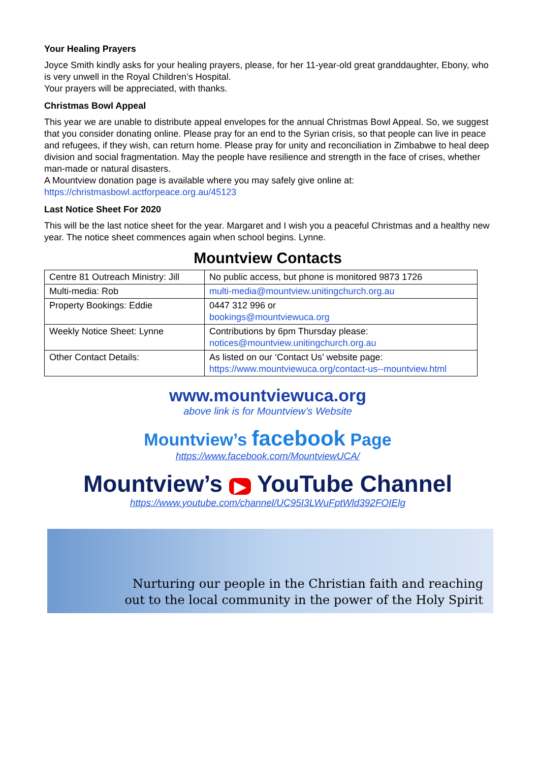Your Healing Prayers
Joyce Smith kindly asks for your healing prayers, please, for her 11-year-old great granddaughter, Ebony, who is very unwell in the Royal Children’s Hospital.
Your prayers will be appreciated, with thanks.
Christmas Bowl Appeal
This year we are unable to distribute appeal envelopes for the annual Christmas Bowl Appeal. So, we suggest that you consider donating online. Please pray for an end to the Syrian crisis, so that people can live in peace and refugees, if they wish, can return home. Please pray for unity and reconciliation in Zimbabwe to heal deep division and social fragmentation. May the people have resilience and strength in the face of crises, whether man-made or natural disasters.
A Mountview donation page is available where you may safely give online at:
https://christmasbowl.actforpeace.org.au/45123
Last Notice Sheet For 2020
This will be the last notice sheet for the year. Margaret and I wish you a peaceful Christmas and a healthy new year. The notice sheet commences again when school begins. Lynne.
Mountview Contacts
| Centre 81 Outreach Ministry: Jill | No public access, but phone is monitored 9873 1726 |
| Multi-media: Rob | multi-media@mountview.unitingchurch.org.au |
| Property Bookings: Eddie | 0447 312 996 or bookings@mountviewuca.org |
| Weekly Notice Sheet: Lynne | Contributions by 6pm Thursday please: notices@mountview.unitingchurch.org.au |
| Other Contact Details: | As listed on our ‘Contact Us’ website page: https://www.mountviewuca.org/contact-us--mountview.html |
www.mountviewuca.org
above link is for Mountview’s Website
Mountview’s facebook Page
https://www.facebook.com/MountviewUCA/
Mountview’s ▶ YouTube Channel
https://www.youtube.com/channel/UC95I3LWuFptWld392FOIElg
Nurturing our people in the Christian faith and reaching
out to the local community in the power of the Holy Spirit